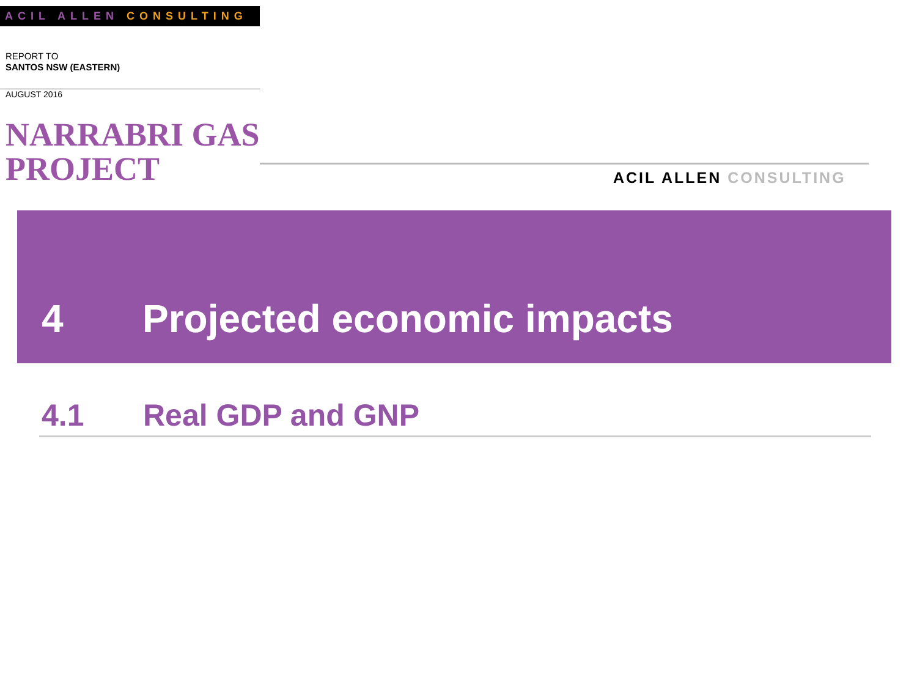ACIL ALLEN CONSULTING
REPORT TO
SANTOS NSW (EASTERN)
AUGUST 2016
NARRABRI GAS PROJECT
ACIL ALLEN CONSULTING
4 Projected economic impacts
4.1 Real GDP and GNP